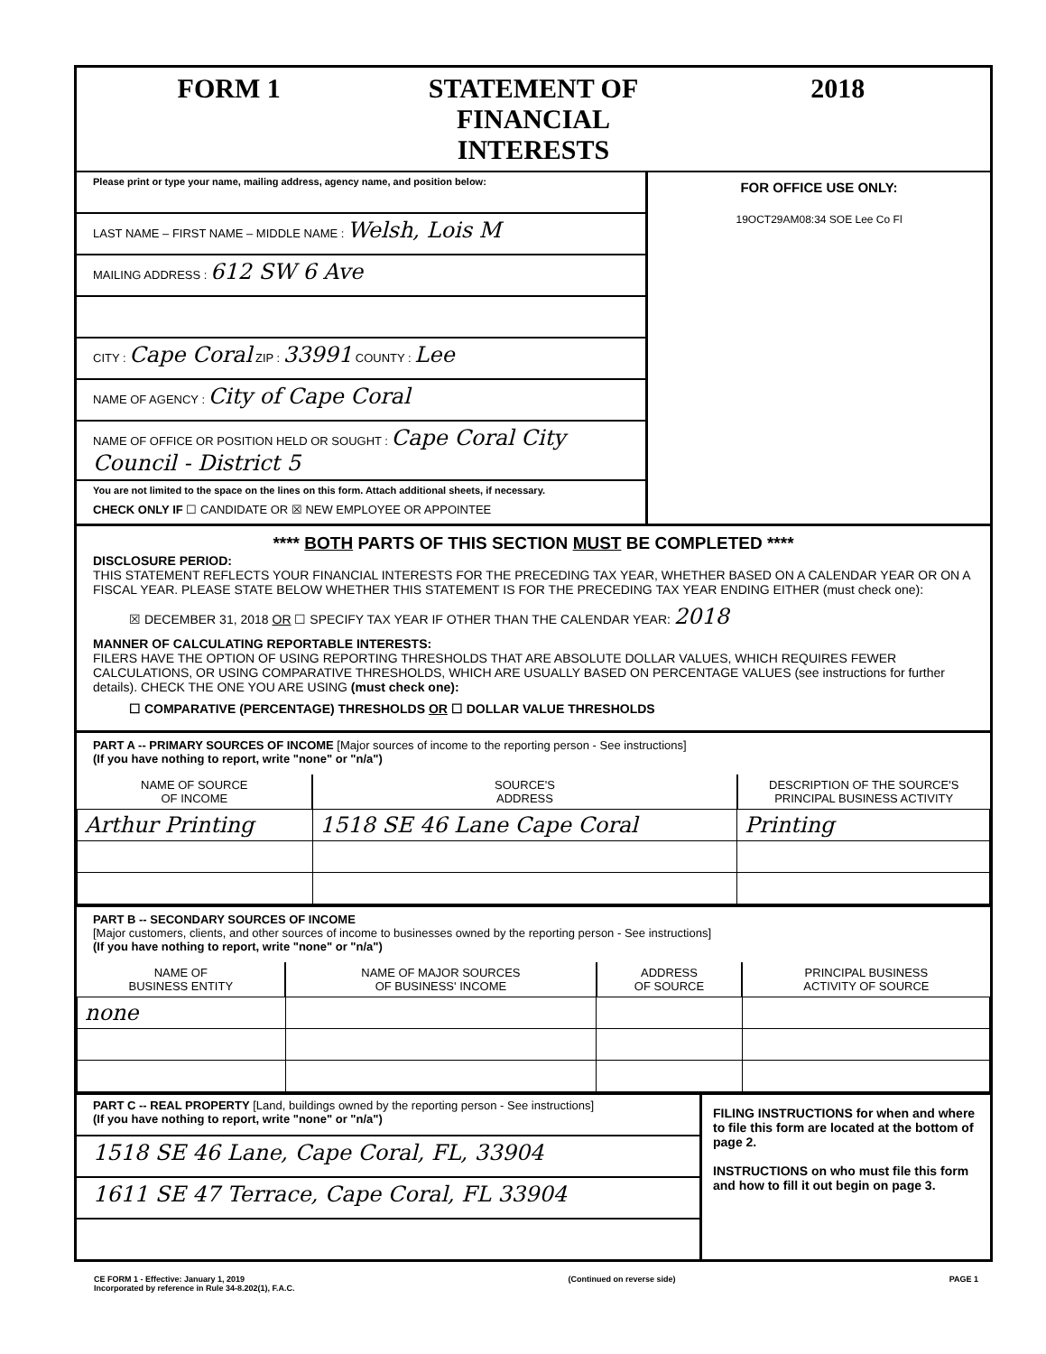FORM 1 STATEMENT OF FINANCIAL INTERESTS
2018
Please print or type your name, mailing address, agency name, and position below:
LAST NAME – FIRST NAME – MIDDLE NAME : Welsh, Lois M
MAILING ADDRESS : 612 SW 6 Ave
CITY : Cape Coral ZIP : 33991 COUNTY : Lee
NAME OF AGENCY : City of Cape Coral
NAME OF OFFICE OR POSITION HELD OR SOUGHT : Cape Coral City Council - District 5
You are not limited to the space on the lines on this form. Attach additional sheets, if necessary.
CHECK ONLY IF ☐ CANDIDATE OR ☒ NEW EMPLOYEE OR APPOINTEE
FOR OFFICE USE ONLY:
19OCT29AM08:34 SOE Lee Co Fl
**** BOTH PARTS OF THIS SECTION MUST BE COMPLETED ****
DISCLOSURE PERIOD:
THIS STATEMENT REFLECTS YOUR FINANCIAL INTERESTS FOR THE PRECEDING TAX YEAR, WHETHER BASED ON A CALENDAR YEAR OR ON A FISCAL YEAR. PLEASE STATE BELOW WHETHER THIS STATEMENT IS FOR THE PRECEDING TAX YEAR ENDING EITHER (must check one):
☒ DECEMBER 31, 2018 OR ☐ SPECIFY TAX YEAR IF OTHER THAN THE CALENDAR YEAR: 2018
MANNER OF CALCULATING REPORTABLE INTERESTS:
FILERS HAVE THE OPTION OF USING REPORTING THRESHOLDS THAT ARE ABSOLUTE DOLLAR VALUES, WHICH REQUIRES FEWER CALCULATIONS, OR USING COMPARATIVE THRESHOLDS, WHICH ARE USUALLY BASED ON PERCENTAGE VALUES (see instructions for further details). CHECK THE ONE YOU ARE USING (must check one):
☐ COMPARATIVE (PERCENTAGE) THRESHOLDS OR ☐ DOLLAR VALUE THRESHOLDS
PART A -- PRIMARY SOURCES OF INCOME [Major sources of income to the reporting person - See instructions]
(If you have nothing to report, write "none" or "n/a")
| NAME OF SOURCE OF INCOME | SOURCE'S ADDRESS | DESCRIPTION OF THE SOURCE'S PRINCIPAL BUSINESS ACTIVITY |
| --- | --- | --- |
| Arthur Printing | 1518 SE 46 Lane Cape Coral | Printing |
PART B -- SECONDARY SOURCES OF INCOME
[Major customers, clients, and other sources of income to businesses owned by the reporting person - See instructions]
(If you have nothing to report, write "none" or "n/a")
| NAME OF BUSINESS ENTITY | NAME OF MAJOR SOURCES OF BUSINESS' INCOME | ADDRESS OF SOURCE | PRINCIPAL BUSINESS ACTIVITY OF SOURCE |
| --- | --- | --- | --- |
| none | | | |
PART C -- REAL PROPERTY [Land, buildings owned by the reporting person - See instructions]
(If you have nothing to report, write "none" or "n/a")
1518 SE 46 Lane, Cape Coral, FL, 33904
1611 SE 47 Terrace, Cape Coral, FL 33904
FILING INSTRUCTIONS for when and where to file this form are located at the bottom of page 2.
INSTRUCTIONS on who must file this form and how to fill it out begin on page 3.
CE FORM 1 - Effective: January 1, 2019
Incorporated by reference in Rule 34-8.202(1), F.A.C.
(Continued on reverse side) PAGE 1